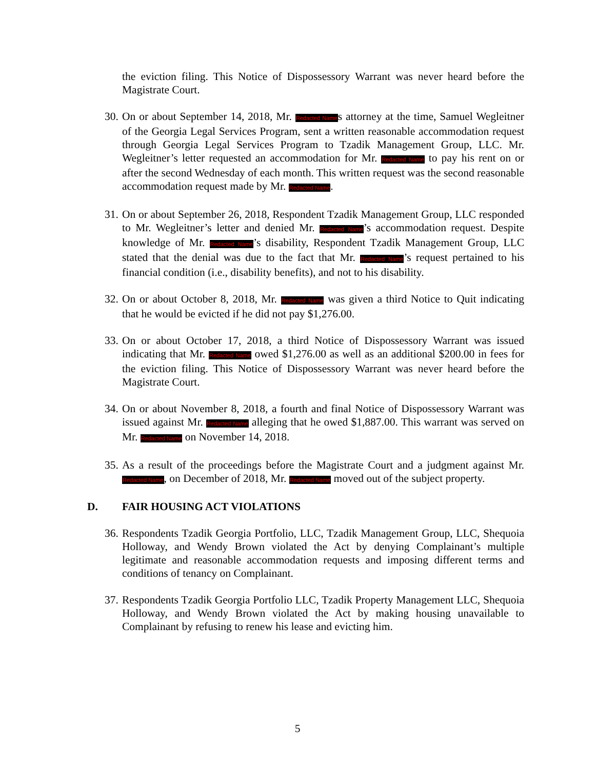the eviction filing. This Notice of Dispossessory Warrant was never heard before the Magistrate Court.
30.
On or about September 14, 2018, Mr. Redacted Names attorney at the time, Samuel Wegleitner of the Georgia Legal Services Program, sent a written reasonable accommodation request through Georgia Legal Services Program to Tzadik Management Group, LLC. Mr. Wegleitner’s letter requested an accommodation for Mr. Redacted Name to pay his rent on or after the second Wednesday of each month. This written request was the second reasonable accommodation request made by Mr. Redacted Name.
31.
On or about September 26, 2018, Respondent Tzadik Management Group, LLC responded to Mr. Wegleitner’s letter and denied Mr. Redacted Name’s accommodation request. Despite knowledge of Mr. Redacted Name’s disability, Respondent Tzadik Management Group, LLC stated that the denial was due to the fact that Mr. Redacted Name’s request pertained to his financial condition (i.e., disability benefits), and not to his disability.
32.
On or about October 8, 2018, Mr. Redacted Name was given a third Notice to Quit indicating that he would be evicted if he did not pay $1,276.00.
33.
On or about October 17, 2018, a third Notice of Dispossessory Warrant was issued indicating that Mr. Redacted Name owed $1,276.00 as well as an additional $200.00 in fees for the eviction filing. This Notice of Dispossessory Warrant was never heard before the Magistrate Court.
34.
On or about November 8, 2018, a fourth and final Notice of Dispossessory Warrant was issued against Mr. Redacted Name alleging that he owed $1,887.00. This warrant was served on Mr. Redacted Name on November 14, 2018.
35.
As a result of the proceedings before the Magistrate Court and a judgment against Mr. Redacted Name, on December of 2018, Mr. Redacted Name moved out of the subject property.
D. FAIR HOUSING ACT VIOLATIONS
36.
Respondents Tzadik Georgia Portfolio, LLC, Tzadik Management Group, LLC, Shequoia Holloway, and Wendy Brown violated the Act by denying Complainant’s multiple legitimate and reasonable accommodation requests and imposing different terms and conditions of tenancy on Complainant.
37.
Respondents Tzadik Georgia Portfolio LLC, Tzadik Property Management LLC, Shequoia Holloway, and Wendy Brown violated the Act by making housing unavailable to Complainant by refusing to renew his lease and evicting him.
5